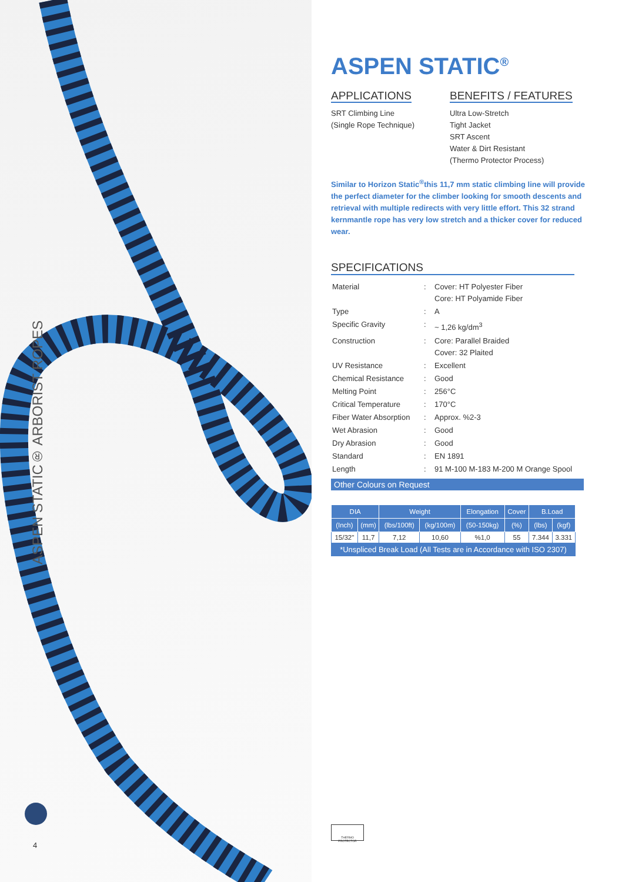ASPEN STATIC® ARBORIST ROPES
4
ASPEN STATIC<sup>®</sup>
APPLICATIONS
SRT Climbing Line
(Single Rope Technique)
BENEFITS / FEATURES
Ultra Low-Stretch
Tight Jacket
SRT Ascent
Water & Dirt Resistant
(Thermo Protector Process)
Similar to Horizon Static<sup>®</sup>this 11,7 mm static climbing line will provide the perfect diameter for the climber looking for smooth descents and retrieval with multiple redirects with very little effort. This 32 strand kernmantle rope has very low stretch and a thicker cover for reduced wear.
SPECIFICATIONS
| Material | : | Cover: HT Polyester Fiber Core: HT Polyamide Fiber |
| Type | : | A |
| Specific Gravity | : | ~ 1,26 kg/dm<sup>3</sup> |
| Construction | : | Core: Parallel Braided Cover: 32 Plaited |
| UV Resistance | : | Excellent |
| Chemical Resistance | : | Good |
| Melting Point | : | 256°C |
| Critical Temperature | : | 170°C |
| Fiber Water Absorption | : | Approx. %2-3 |
| Wet Abrasion | : | Good |
| Dry Abrasion | : | Good |
| Standard | : | EN 1891 |
| Length | : | 91 M-100 M-183 M-200 M Orange Spool |
Other Colours on Request
| DIA | | Weight | | Elongation | Cover | B.Load | |
| --- | --- | --- | --- | --- | --- | --- | --- |
| (Inch) | (mm) | (lbs/100ft) | (kg/100m) | (50-150kg) | (%) | (lbs) | (kgf) |
| 15/32" | 11,7 | 7,12 | 10,60 | %1,0 | 55 | 7.344 | 3.331 |
| *Unspliced Break Load (All Tests are in Accordance with ISO 2307) | | | | | | | |
THERMO PROTECTOR